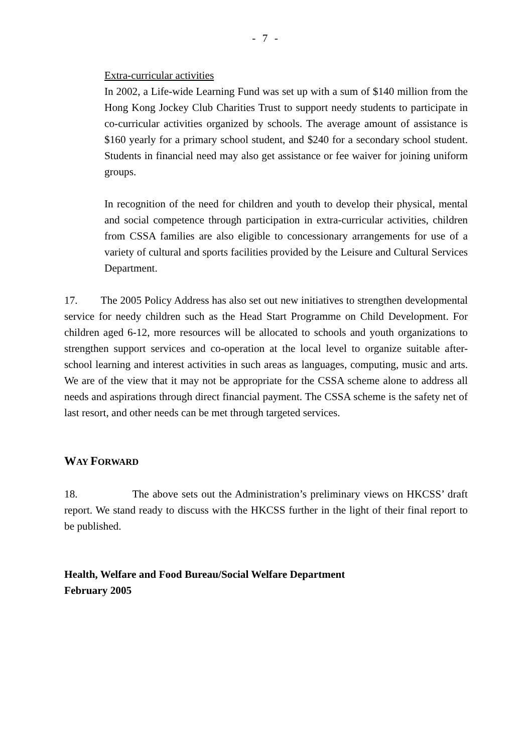- 7 -
Extra-curricular activities
In 2002, a Life-wide Learning Fund was set up with a sum of $140 million from the Hong Kong Jockey Club Charities Trust to support needy students to participate in co-curricular activities organized by schools. The average amount of assistance is $160 yearly for a primary school student, and $240 for a secondary school student. Students in financial need may also get assistance or fee waiver for joining uniform groups.
In recognition of the need for children and youth to develop their physical, mental and social competence through participation in extra-curricular activities, children from CSSA families are also eligible to concessionary arrangements for use of a variety of cultural and sports facilities provided by the Leisure and Cultural Services Department.
17. The 2005 Policy Address has also set out new initiatives to strengthen developmental service for needy children such as the Head Start Programme on Child Development. For children aged 6-12, more resources will be allocated to schools and youth organizations to strengthen support services and co-operation at the local level to organize suitable after-school learning and interest activities in such areas as languages, computing, music and arts. We are of the view that it may not be appropriate for the CSSA scheme alone to address all needs and aspirations through direct financial payment. The CSSA scheme is the safety net of last resort, and other needs can be met through targeted services.
WAY FORWARD
18. The above sets out the Administration’s preliminary views on HKCSS’ draft report. We stand ready to discuss with the HKCSS further in the light of their final report to be published.
Health, Welfare and Food Bureau/Social Welfare Department
February 2005